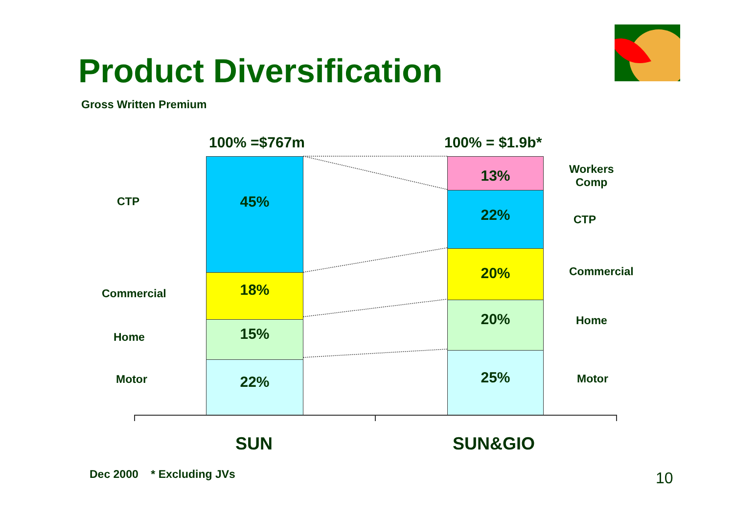Product Diversification
Gross Written Premium
100% =$767m 100% = $1.9b*
45%
18%
15%
22%
13%
22%
20%
20%
25%
CTP
Commercial
Home
Motor
Workers
Comp
CTP
Commercial
Home
Motor
SUN SUN&GIO
Dec 2000 * Excluding JVs 10